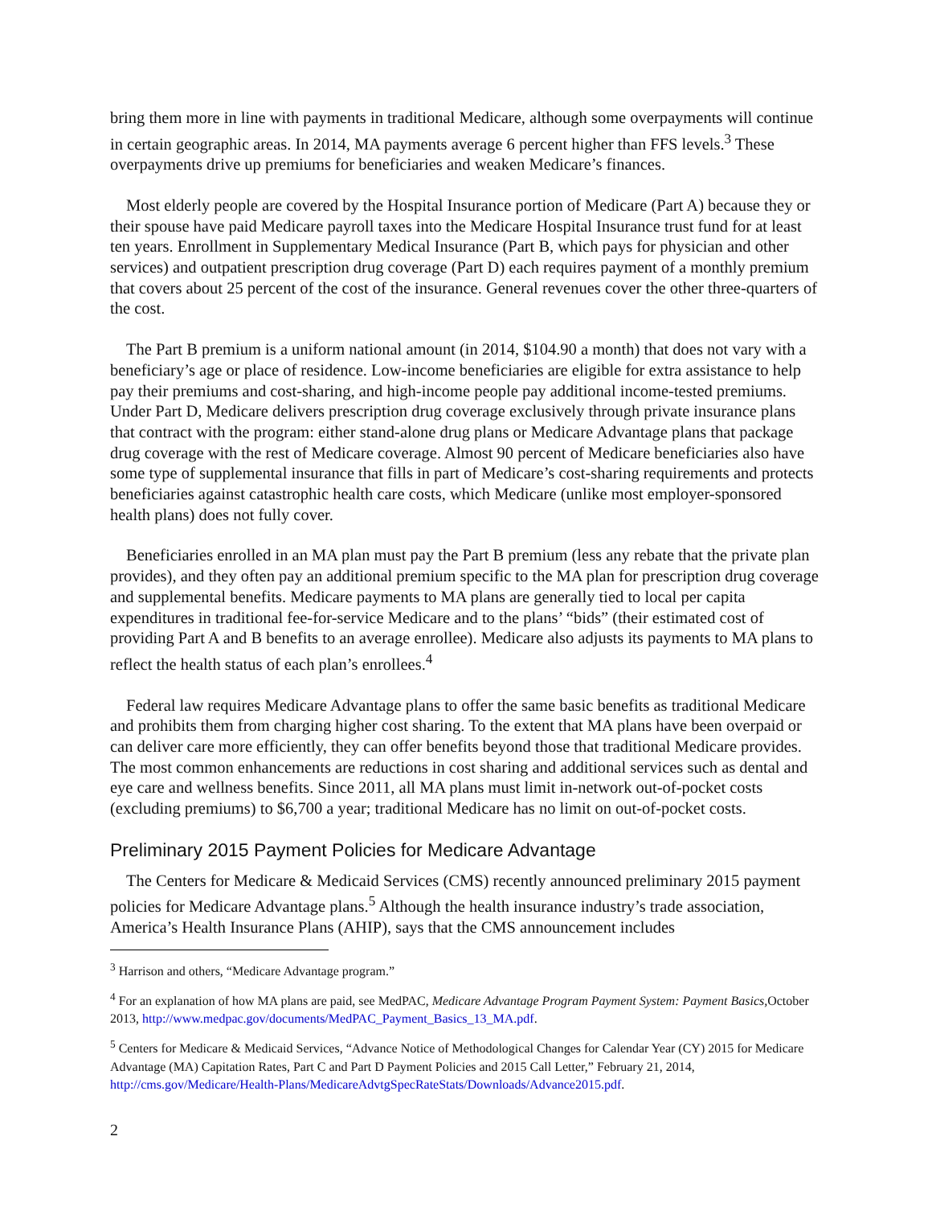bring them more in line with payments in traditional Medicare, although some overpayments will continue in certain geographic areas. In 2014, MA payments average 6 percent higher than FFS levels.<sup>3</sup> These overpayments drive up premiums for beneficiaries and weaken Medicare’s finances.
Most elderly people are covered by the Hospital Insurance portion of Medicare (Part A) because they or their spouse have paid Medicare payroll taxes into the Medicare Hospital Insurance trust fund for at least ten years. Enrollment in Supplementary Medical Insurance (Part B, which pays for physician and other services) and outpatient prescription drug coverage (Part D) each requires payment of a monthly premium that covers about 25 percent of the cost of the insurance. General revenues cover the other three-quarters of the cost.
The Part B premium is a uniform national amount (in 2014, $104.90 a month) that does not vary with a beneficiary’s age or place of residence. Low-income beneficiaries are eligible for extra assistance to help pay their premiums and cost-sharing, and high-income people pay additional income-tested premiums. Under Part D, Medicare delivers prescription drug coverage exclusively through private insurance plans that contract with the program: either stand-alone drug plans or Medicare Advantage plans that package drug coverage with the rest of Medicare coverage. Almost 90 percent of Medicare beneficiaries also have some type of supplemental insurance that fills in part of Medicare’s cost-sharing requirements and protects beneficiaries against catastrophic health care costs, which Medicare (unlike most employer-sponsored health plans) does not fully cover.
Beneficiaries enrolled in an MA plan must pay the Part B premium (less any rebate that the private plan provides), and they often pay an additional premium specific to the MA plan for prescription drug coverage and supplemental benefits. Medicare payments to MA plans are generally tied to local per capita expenditures in traditional fee-for-service Medicare and to the plans’ “bids” (their estimated cost of providing Part A and B benefits to an average enrollee). Medicare also adjusts its payments to MA plans to reflect the health status of each plan’s enrollees.<sup>4</sup>
Federal law requires Medicare Advantage plans to offer the same basic benefits as traditional Medicare and prohibits them from charging higher cost sharing. To the extent that MA plans have been overpaid or can deliver care more efficiently, they can offer benefits beyond those that traditional Medicare provides. The most common enhancements are reductions in cost sharing and additional services such as dental and eye care and wellness benefits. Since 2011, all MA plans must limit in-network out-of-pocket costs (excluding premiums) to $6,700 a year; traditional Medicare has no limit on out-of-pocket costs.
Preliminary 2015 Payment Policies for Medicare Advantage
The Centers for Medicare & Medicaid Services (CMS) recently announced preliminary 2015 payment policies for Medicare Advantage plans.<sup>5</sup> Although the health insurance industry’s trade association, America’s Health Insurance Plans (AHIP), says that the CMS announcement includes
<sup>3</sup> Harrison and others, “Medicare Advantage program.”
<sup>4</sup> For an explanation of how MA plans are paid, see MedPAC, Medicare Advantage Program Payment System: Payment Basics, October 2013, http://www.medpac.gov/documents/MedPAC_Payment_Basics_13_MA.pdf.
<sup>5</sup> Centers for Medicare & Medicaid Services, “Advance Notice of Methodological Changes for Calendar Year (CY) 2015 for Medicare Advantage (MA) Capitation Rates, Part C and Part D Payment Policies and 2015 Call Letter,” February 21, 2014, http://cms.gov/Medicare/Health-Plans/MedicareAdvtgSpecRateStats/Downloads/Advance2015.pdf.
2